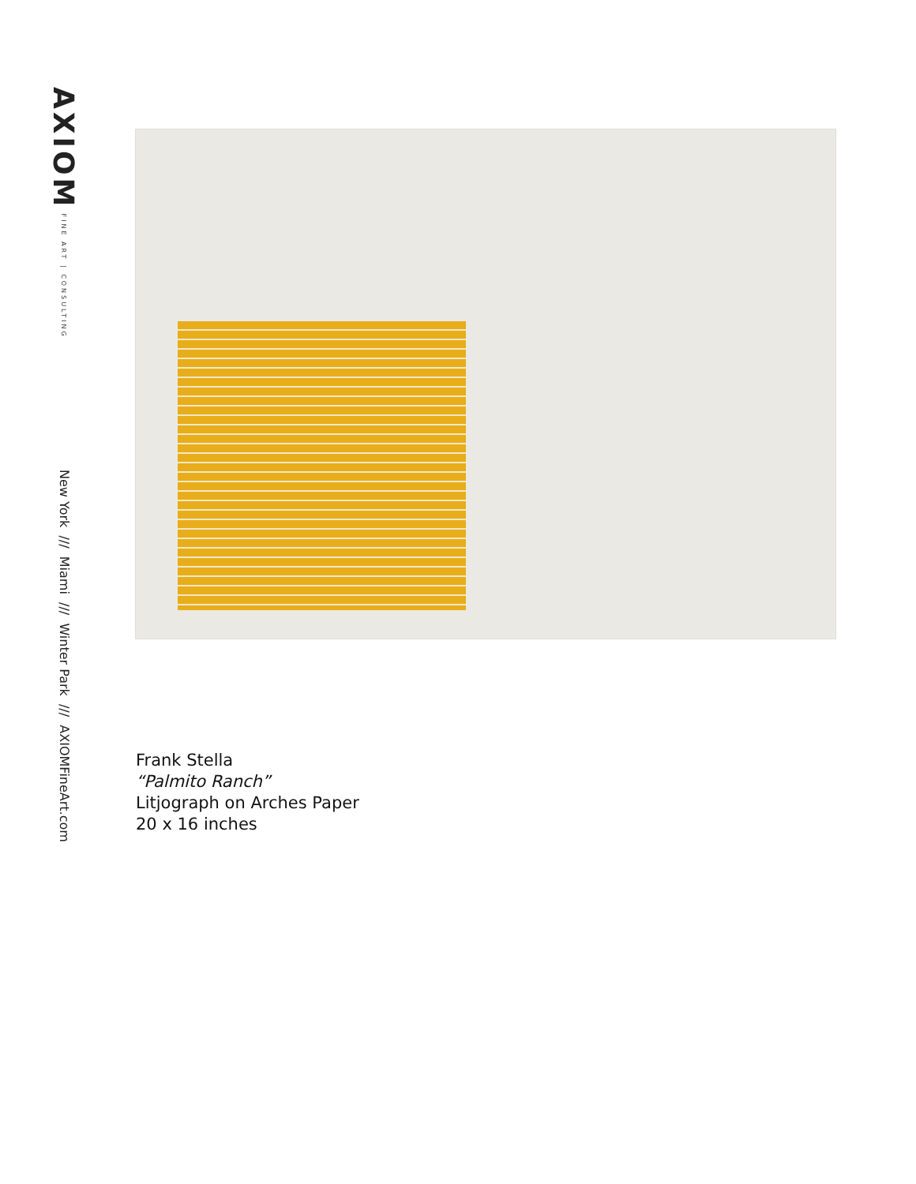AXIOM FINE ART | CONSULTING
New York /// Miami /// Winter Park /// AXIOMFineArt.com
Frank Stella
“Palmito Ranch”
Litjograph on Arches Paper
20 x 16 inches